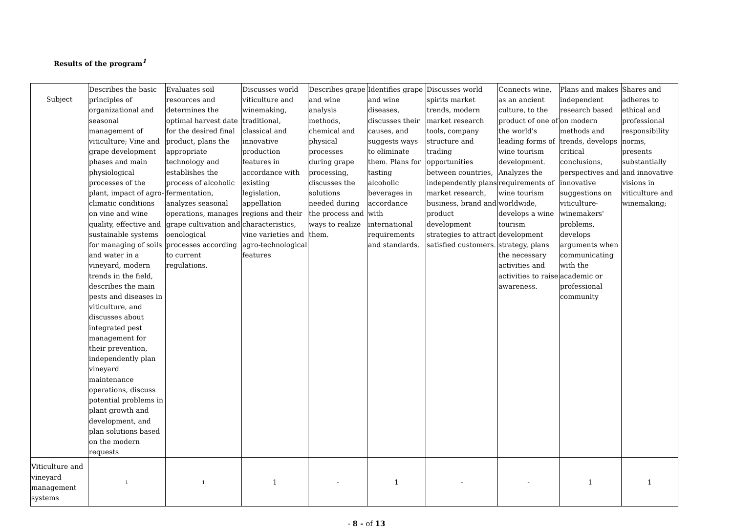Results of the program<sup>1</sup>
| Subject | Describes the basic principles of organizational and seasonal management of viticulture; Vine and grape development phases and main physiological processes of the plant, impact of agro-climatic conditions on vine and wine quality, effective and sustainable systems for managing of soils and water in a vineyard, modern trends in the field, describes the main pests and diseases in viticulture, and discusses about integrated pest management for their prevention, independently plan vineyard maintenance operations, discuss potential problems in plant growth and development, and plan solutions based on the modern requests | Evaluates soil resources and determines the optimal harvest date for the desired final product, plans the appropriate technology and establishes the process of alcoholic fermentation, analyzes seasonal operations, manages grape cultivation and oenological processes according to current regulations. | Discusses world viticulture and winemaking, traditional, classical and innovative production features in accordance with existing legislation, appellation regions and their characteristics, vine varieties and agro-technological features | Describes grape and wine analysis methods, chemical and physical processes during grape processing, discusses the solutions needed during the process and ways to realize them. | Identifies grape and wine diseases, discusses their causes, and suggests ways to eliminate them. Plans for tasting alcoholic beverages in accordance with international requirements and standards. | Discusses world spirits market trends, modern market research tools, company structure and trading opportunities between countries, independently plans market research, business, brand and product development strategies to attract satisfied customers. | Connects wine, as an ancient culture, to the product of one of the world's leading forms of wine tourism development. Analyzes the requirements of wine tourism worldwide, develops a wine tourism development strategy, plans the necessary activities and activities to raise awareness. | Plans and makes independent research based on modern methods and trends, develops critical conclusions, perspectives and innovative suggestions on viticulture-winemakers' problems, develops arguments when communicating with the academic or professional community | Shares and adheres to ethical and professional responsibility norms, presents substantially and innovative visions in viticulture and winemaking; |
| Viticulture and vineyard management systems | 1 | 1 | 1 | - | 1 | - | - | 1 | 1 |
- 8 - of 13